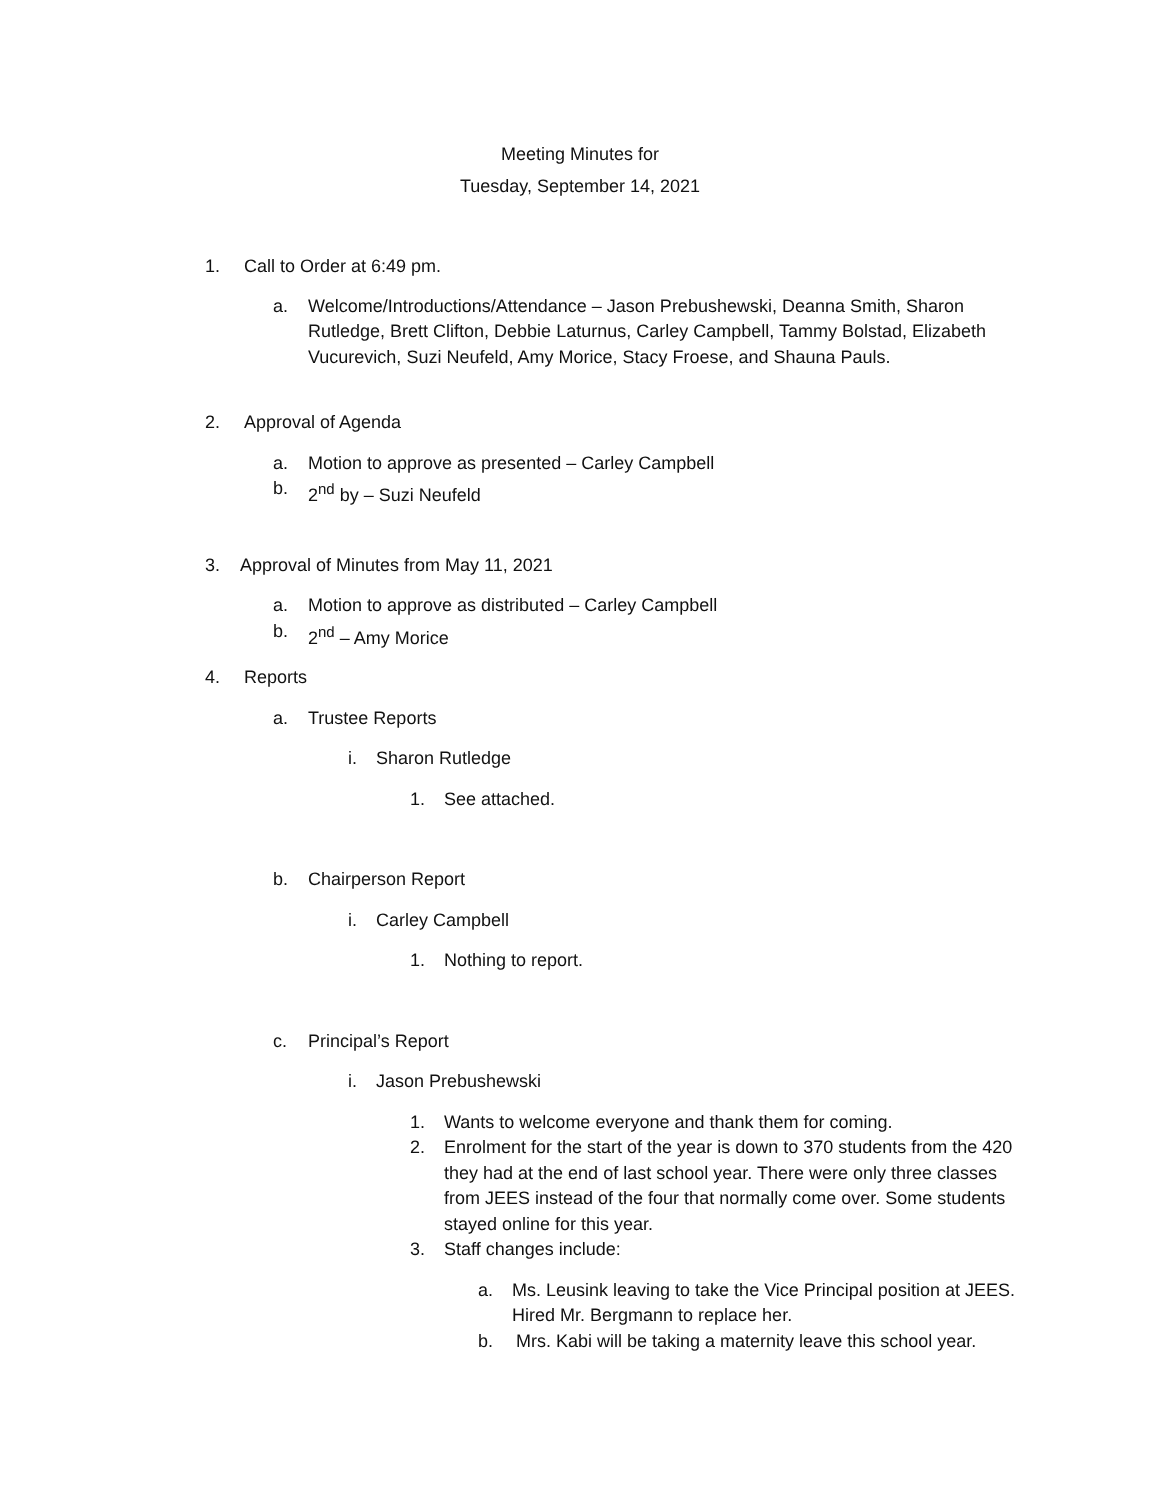Meeting Minutes for
Tuesday, September 14, 2021
1. Call to Order at 6:49 pm.
a. Welcome/Introductions/Attendance – Jason Prebushewski, Deanna Smith, Sharon Rutledge, Brett Clifton, Debbie Laturnus, Carley Campbell, Tammy Bolstad, Elizabeth Vucurevich, Suzi Neufeld, Amy Morice, Stacy Froese, and Shauna Pauls.
2. Approval of Agenda
a. Motion to approve as presented – Carley Campbell
b. 2<sup>nd</sup> by – Suzi Neufeld
3. Approval of Minutes from May 11, 2021
a. Motion to approve as distributed – Carley Campbell
b. 2<sup>nd</sup> – Amy Morice
4. Reports
a. Trustee Reports
i. Sharon Rutledge
1. See attached.
b. Chairperson Report
i. Carley Campbell
1. Nothing to report.
c. Principal’s Report
i. Jason Prebushewski
1. Wants to welcome everyone and thank them for coming.
2. Enrolment for the start of the year is down to 370 students from the 420 they had at the end of last school year. There were only three classes from JEES instead of the four that normally come over. Some students stayed online for this year.
3. Staff changes include:
a. Ms. Leusink leaving to take the Vice Principal position at JEES. Hired Mr. Bergmann to replace her.
b. Mrs. Kabi will be taking a maternity leave this school year.